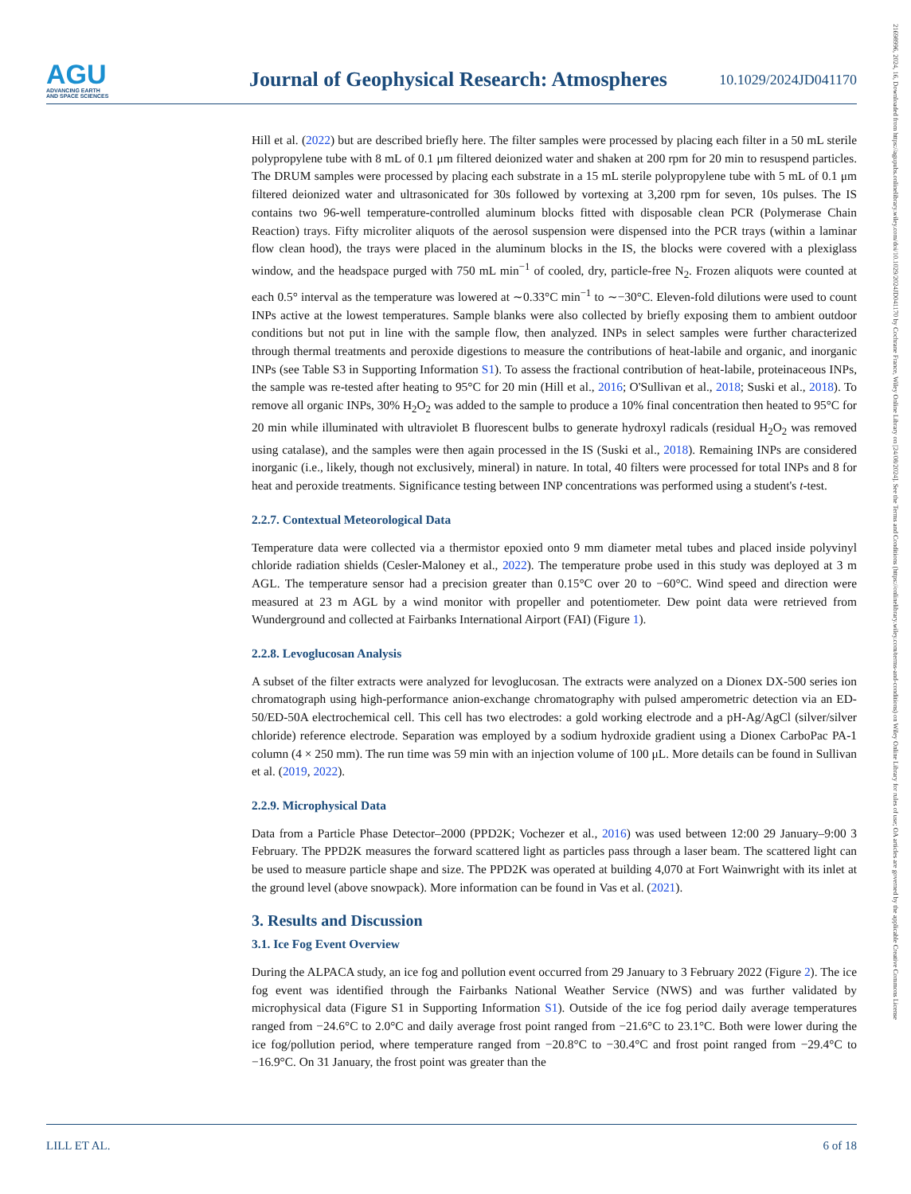AGU
ADVANCING EARTH
AND SPACE SCIENCES
Journal of Geophysical Research: Atmospheres
10.1029/2024JD041170
21698996, 2024, 16, Downloaded from https://agupubs.onlinelibrary.wiley.com/doi/10.1029/2024JD041170 by Cochrane France, Wiley Online Library on [24/08/2024]. See the Terms and Conditions (https://onlinelibrary.wiley.com/terms-and-conditions) on Wiley Online Library for rules of use; OA articles are governed by the applicable Creative Commons License
Hill et al. (2022) but are described briefly here. The filter samples were processed by placing each filter in a 50 mL sterile polypropylene tube with 8 mL of 0.1 μm filtered deionized water and shaken at 200 rpm for 20 min to resuspend particles. The DRUM samples were processed by placing each substrate in a 15 mL sterile polypropylene tube with 5 mL of 0.1 μm filtered deionized water and ultrasonicated for 30s followed by vortexing at 3,200 rpm for seven, 10s pulses. The IS contains two 96-well temperature-controlled aluminum blocks fitted with disposable clean PCR (Polymerase Chain Reaction) trays. Fifty microliter aliquots of the aerosol suspension were dispensed into the PCR trays (within a laminar flow clean hood), the trays were placed in the aluminum blocks in the IS, the blocks were covered with a plexiglass window, and the headspace purged with 750 mL min<sup>−1</sup> of cooled, dry, particle-free N<sub>2</sub>. Frozen aliquots were counted at each 0.5° interval as the temperature was lowered at ∼0.33°C min<sup>−1</sup> to ∼−30°C. Eleven-fold dilutions were used to count INPs active at the lowest temperatures. Sample blanks were also collected by briefly exposing them to ambient outdoor conditions but not put in line with the sample flow, then analyzed. INPs in select samples were further characterized through thermal treatments and peroxide digestions to measure the contributions of heat-labile and organic, and inorganic INPs (see Table S3 in Supporting Information S1). To assess the fractional contribution of heat-labile, proteinaceous INPs, the sample was re-tested after heating to 95°C for 20 min (Hill et al., 2016; O'Sullivan et al., 2018; Suski et al., 2018). To remove all organic INPs, 30% H<sub>2</sub>O<sub>2</sub> was added to the sample to produce a 10% final concentration then heated to 95°C for 20 min while illuminated with ultraviolet B fluorescent bulbs to generate hydroxyl radicals (residual H<sub>2</sub>O<sub>2</sub> was removed using catalase), and the samples were then again processed in the IS (Suski et al., 2018). Remaining INPs are considered inorganic (i.e., likely, though not exclusively, mineral) in nature. In total, 40 filters were processed for total INPs and 8 for heat and peroxide treatments. Significance testing between INP concentrations was performed using a student's t-test.
2.2.7. Contextual Meteorological Data
Temperature data were collected via a thermistor epoxied onto 9 mm diameter metal tubes and placed inside polyvinyl chloride radiation shields (Cesler-Maloney et al., 2022). The temperature probe used in this study was deployed at 3 m AGL. The temperature sensor had a precision greater than 0.15°C over 20 to −60°C. Wind speed and direction were measured at 23 m AGL by a wind monitor with propeller and potentiometer. Dew point data were retrieved from Wunderground and collected at Fairbanks International Airport (FAI) (Figure 1).
2.2.8. Levoglucosan Analysis
A subset of the filter extracts were analyzed for levoglucosan. The extracts were analyzed on a Dionex DX-500 series ion chromatograph using high-performance anion-exchange chromatography with pulsed amperometric detection via an ED-50/ED-50A electrochemical cell. This cell has two electrodes: a gold working electrode and a pH-Ag/AgCl (silver/silver chloride) reference electrode. Separation was employed by a sodium hydroxide gradient using a Dionex CarboPac PA-1 column (4 × 250 mm). The run time was 59 min with an injection volume of 100 μL. More details can be found in Sullivan et al. (2019, 2022).
2.2.9. Microphysical Data
Data from a Particle Phase Detector–2000 (PPD2K; Vochezer et al., 2016) was used between 12:00 29 January–9:00 3 February. The PPD2K measures the forward scattered light as particles pass through a laser beam. The scattered light can be used to measure particle shape and size. The PPD2K was operated at building 4,070 at Fort Wainwright with its inlet at the ground level (above snowpack). More information can be found in Vas et al. (2021).
3. Results and Discussion
3.1. Ice Fog Event Overview
During the ALPACA study, an ice fog and pollution event occurred from 29 January to 3 February 2022 (Figure 2). The ice fog event was identified through the Fairbanks National Weather Service (NWS) and was further validated by microphysical data (Figure S1 in Supporting Information S1). Outside of the ice fog period daily average temperatures ranged from −24.6°C to 2.0°C and daily average frost point ranged from −21.6°C to 23.1°C. Both were lower during the ice fog/pollution period, where temperature ranged from −20.8°C to −30.4°C and frost point ranged from −29.4°C to −16.9°C. On 31 January, the frost point was greater than the
LILL ET AL. 6 of 18